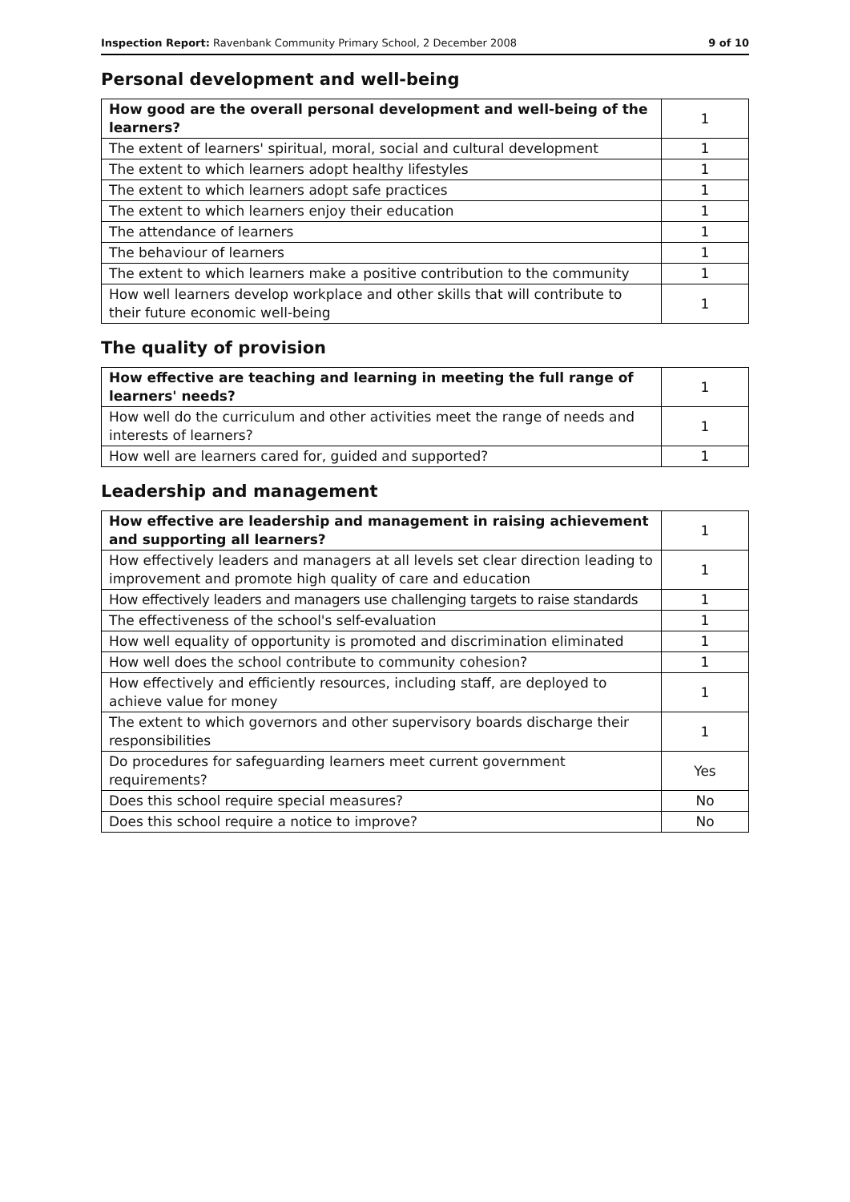Inspection Report: Ravenbank Community Primary School, 2 December 2008 9 of 10
Personal development and well-being
| How good are the overall personal development and well-being of the learners? | 1 |
| The extent of learners' spiritual, moral, social and cultural development | 1 |
| The extent to which learners adopt healthy lifestyles | 1 |
| The extent to which learners adopt safe practices | 1 |
| The extent to which learners enjoy their education | 1 |
| The attendance of learners | 1 |
| The behaviour of learners | 1 |
| The extent to which learners make a positive contribution to the community | 1 |
| How well learners develop workplace and other skills that will contribute to their future economic well-being | 1 |
The quality of provision
| How effective are teaching and learning in meeting the full range of learners' needs? | 1 |
| How well do the curriculum and other activities meet the range of needs and interests of learners? | 1 |
| How well are learners cared for, guided and supported? | 1 |
Leadership and management
| How effective are leadership and management in raising achievement and supporting all learners? | 1 |
| How effectively leaders and managers at all levels set clear direction leading to improvement and promote high quality of care and education | 1 |
| How effectively leaders and managers use challenging targets to raise standards | 1 |
| The effectiveness of the school's self-evaluation | 1 |
| How well equality of opportunity is promoted and discrimination eliminated | 1 |
| How well does the school contribute to community cohesion? | 1 |
| How effectively and efficiently resources, including staff, are deployed to achieve value for money | 1 |
| The extent to which governors and other supervisory boards discharge their responsibilities | 1 |
| Do procedures for safeguarding learners meet current government requirements? | Yes |
| Does this school require special measures? | No |
| Does this school require a notice to improve? | No |